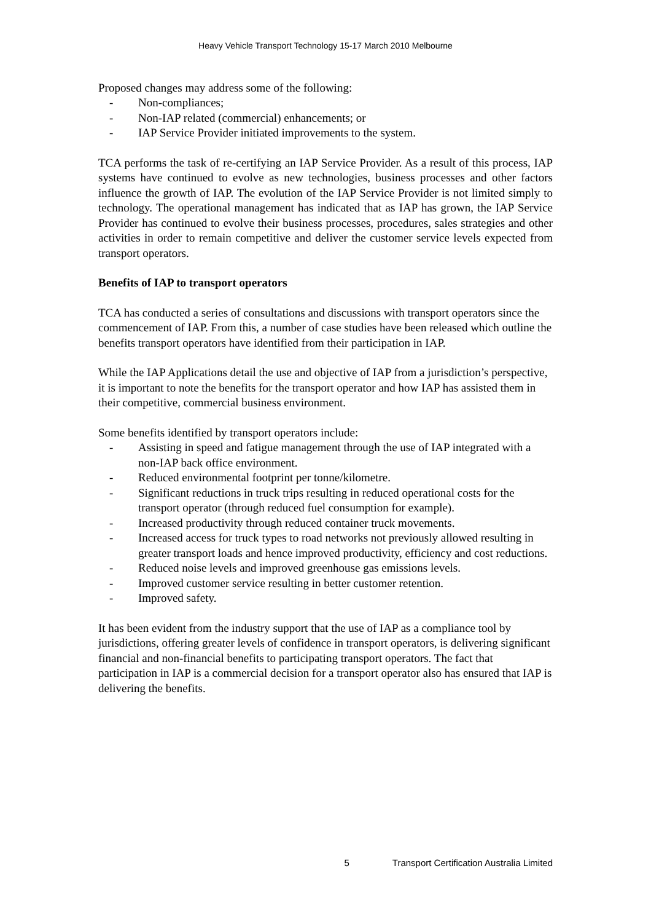Heavy Vehicle Transport Technology 15-17 March 2010 Melbourne
Proposed changes may address some of the following:
- Non-compliances;
- Non-IAP related (commercial) enhancements; or
- IAP Service Provider initiated improvements to the system.
TCA performs the task of re-certifying an IAP Service Provider. As a result of this process, IAP systems have continued to evolve as new technologies, business processes and other factors influence the growth of IAP. The evolution of the IAP Service Provider is not limited simply to technology. The operational management has indicated that as IAP has grown, the IAP Service Provider has continued to evolve their business processes, procedures, sales strategies and other activities in order to remain competitive and deliver the customer service levels expected from transport operators.
Benefits of IAP to transport operators
TCA has conducted a series of consultations and discussions with transport operators since the commencement of IAP. From this, a number of case studies have been released which outline the benefits transport operators have identified from their participation in IAP.
While the IAP Applications detail the use and objective of IAP from a jurisdiction’s perspective, it is important to note the benefits for the transport operator and how IAP has assisted them in their competitive, commercial business environment.
Some benefits identified by transport operators include:
- Assisting in speed and fatigue management through the use of IAP integrated with a non-IAP back office environment.
- Reduced environmental footprint per tonne/kilometre.
- Significant reductions in truck trips resulting in reduced operational costs for the transport operator (through reduced fuel consumption for example).
- Increased productivity through reduced container truck movements.
- Increased access for truck types to road networks not previously allowed resulting in greater transport loads and hence improved productivity, efficiency and cost reductions.
- Reduced noise levels and improved greenhouse gas emissions levels.
- Improved customer service resulting in better customer retention.
- Improved safety.
It has been evident from the industry support that the use of IAP as a compliance tool by jurisdictions, offering greater levels of confidence in transport operators, is delivering significant financial and non-financial benefits to participating transport operators. The fact that participation in IAP is a commercial decision for a transport operator also has ensured that IAP is delivering the benefits.
5 Transport Certification Australia Limited